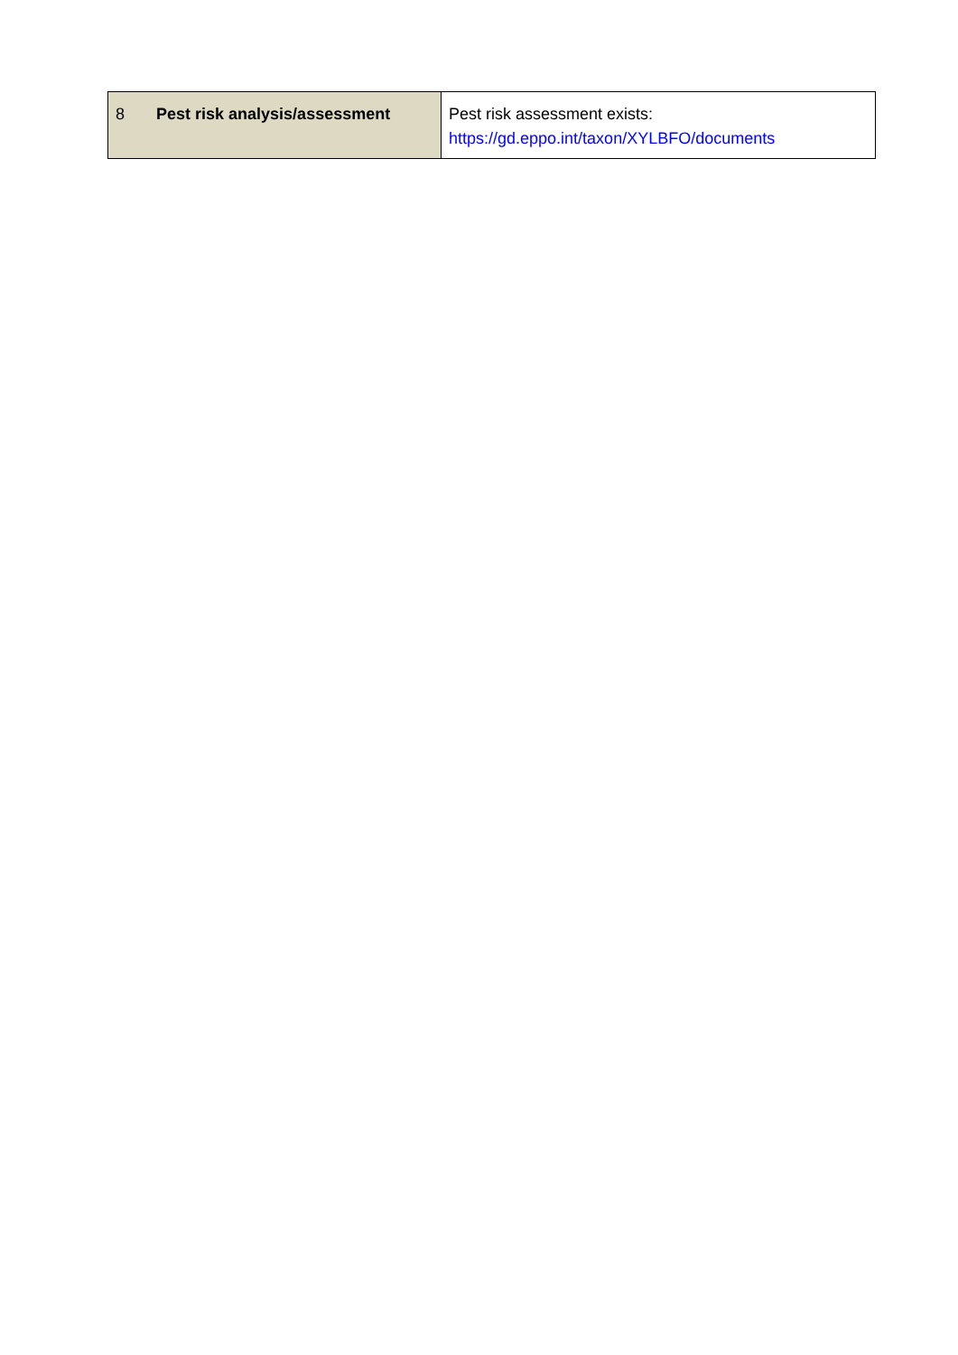| 8 Pest risk analysis/assessment | Pest risk assessment exists: https://gd.eppo.int/taxon/XYLBFO/documents |